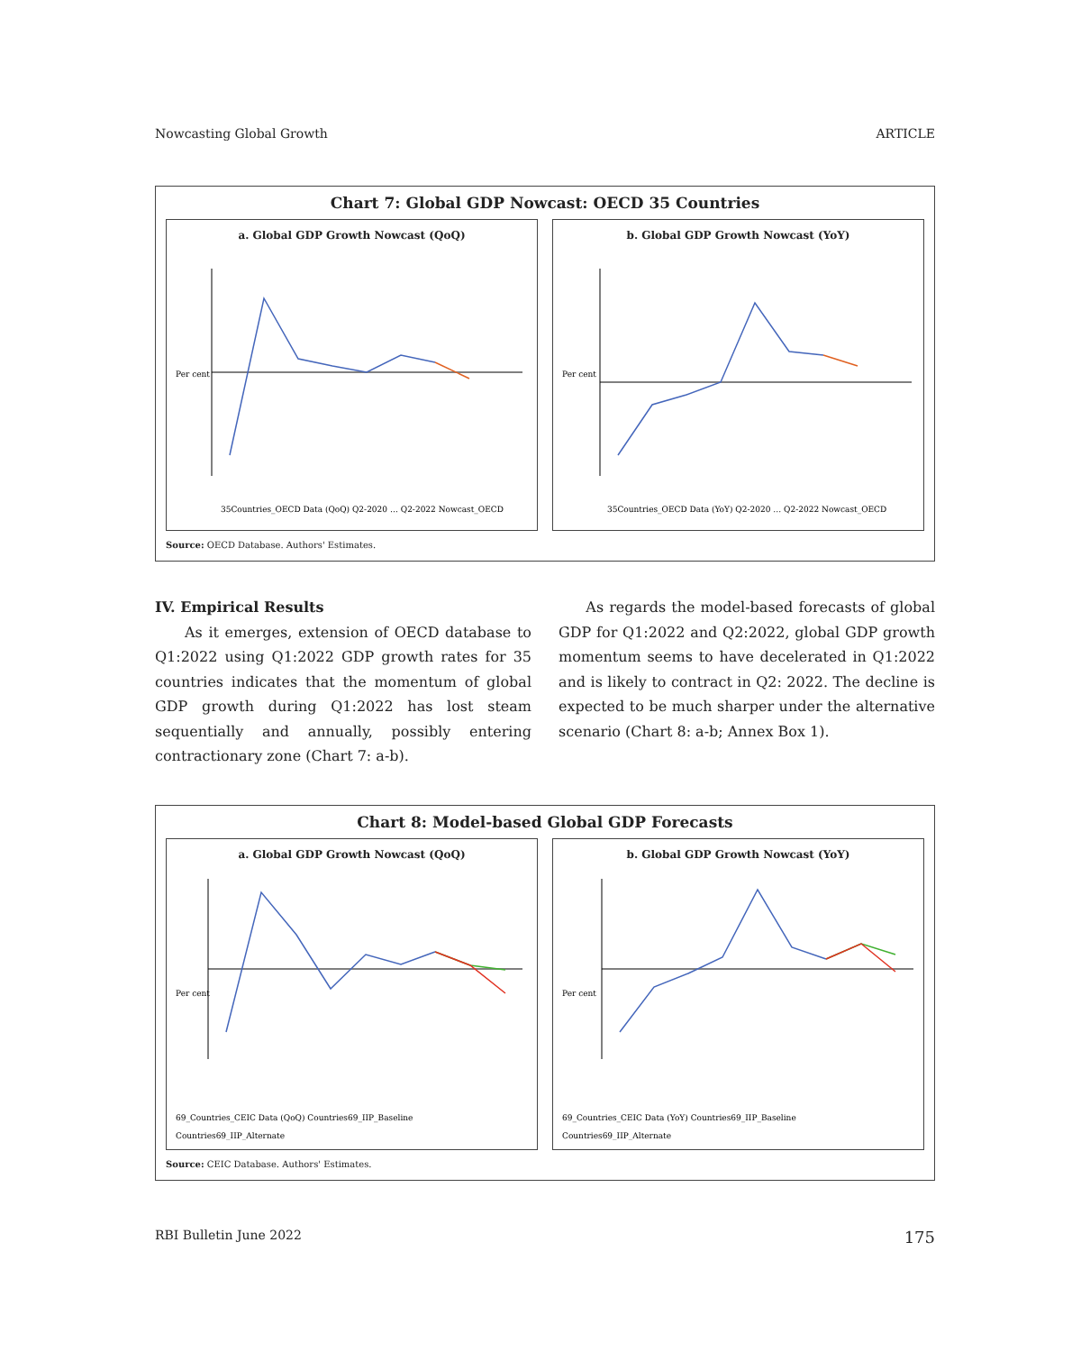Nowcasting Global Growth ARTICLE
Chart 7: Global GDP Nowcast: OECD 35 Countries
a. Global GDP Growth Nowcast (QoQ)
Per cent
35Countries_OECD Data (QoQ) Q2-2020 … Q2-2022 Nowcast_OECD
b. Global GDP Growth Nowcast (YoY)
Per cent
35Countries_OECD Data (YoY) Q2-2020 … Q2-2022 Nowcast_OECD
Source: OECD Database. Authors' Estimates.
IV. Empirical Results
As it emerges, extension of OECD database to Q1:2022 using Q1:2022 GDP growth rates for 35 countries indicates that the momentum of global GDP growth during Q1:2022 has lost steam sequentially and annually, possibly entering contractionary zone (Chart 7: a-b).
As regards the model-based forecasts of global GDP for Q1:2022 and Q2:2022, global GDP growth momentum seems to have decelerated in Q1:2022 and is likely to contract in Q2: 2022. The decline is expected to be much sharper under the alternative scenario (Chart 8: a-b; Annex Box 1).
Chart 8: Model-based Global GDP Forecasts
a. Global GDP Growth Nowcast (QoQ)
Per cent
69_Countries_CEIC Data (QoQ) Countries69_IIP_Baseline
Countries69_IIP_Alternate
b. Global GDP Growth Nowcast (YoY)
Per cent
69_Countries_CEIC Data (YoY) Countries69_IIP_Baseline
Countries69_IIP_Alternate
Source: CEIC Database. Authors' Estimates.
RBI Bulletin June 2022 175